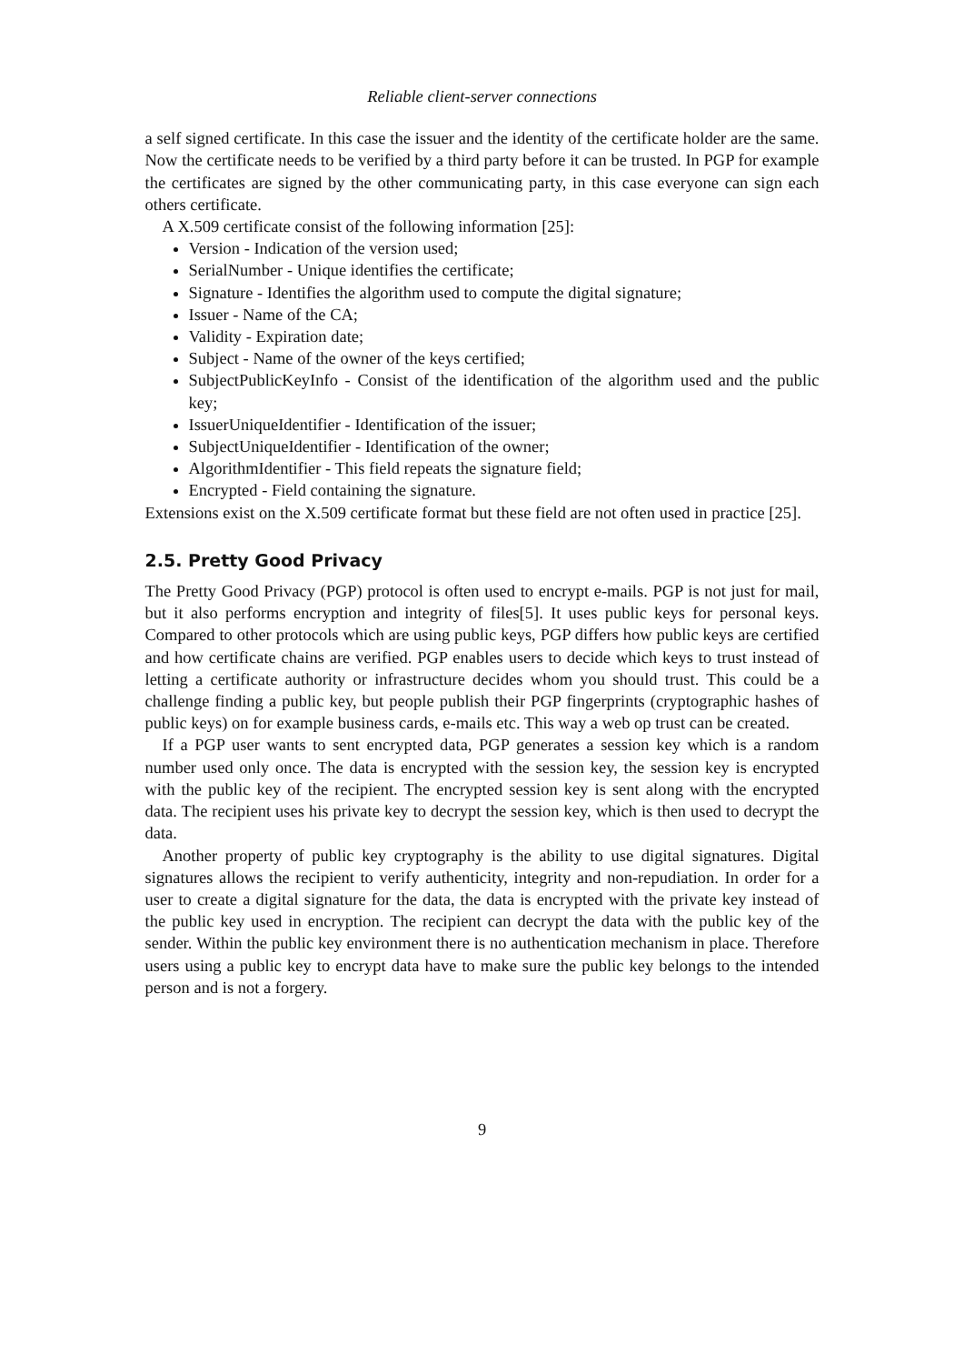Reliable client-server connections
a self signed certificate. In this case the issuer and the identity of the certificate holder are the same. Now the certificate needs to be verified by a third party before it can be trusted. In PGP for example the certificates are signed by the other communicating party, in this case everyone can sign each others certificate.
A X.509 certificate consist of the following information [25]:
Version - Indication of the version used;
SerialNumber - Unique identifies the certificate;
Signature - Identifies the algorithm used to compute the digital signature;
Issuer - Name of the CA;
Validity - Expiration date;
Subject - Name of the owner of the keys certified;
SubjectPublicKeyInfo - Consist of the identification of the algorithm used and the public key;
IssuerUniqueIdentifier - Identification of the issuer;
SubjectUniqueIdentifier - Identification of the owner;
AlgorithmIdentifier - This field repeats the signature field;
Encrypted - Field containing the signature.
Extensions exist on the X.509 certificate format but these field are not often used in practice [25].
2.5. Pretty Good Privacy
The Pretty Good Privacy (PGP) protocol is often used to encrypt e-mails. PGP is not just for mail, but it also performs encryption and integrity of files[5]. It uses public keys for personal keys. Compared to other protocols which are using public keys, PGP differs how public keys are certified and how certificate chains are verified. PGP enables users to decide which keys to trust instead of letting a certificate authority or infrastructure decides whom you should trust. This could be a challenge finding a public key, but people publish their PGP fingerprints (cryptographic hashes of public keys) on for example business cards, e-mails etc. This way a web op trust can be created.
If a PGP user wants to sent encrypted data, PGP generates a session key which is a random number used only once. The data is encrypted with the session key, the session key is encrypted with the public key of the recipient. The encrypted session key is sent along with the encrypted data. The recipient uses his private key to decrypt the session key, which is then used to decrypt the data.
Another property of public key cryptography is the ability to use digital signatures. Digital signatures allows the recipient to verify authenticity, integrity and non-repudiation. In order for a user to create a digital signature for the data, the data is encrypted with the private key instead of the public key used in encryption. The recipient can decrypt the data with the public key of the sender. Within the public key environment there is no authentication mechanism in place. Therefore users using a public key to encrypt data have to make sure the public key belongs to the intended person and is not a forgery.
9